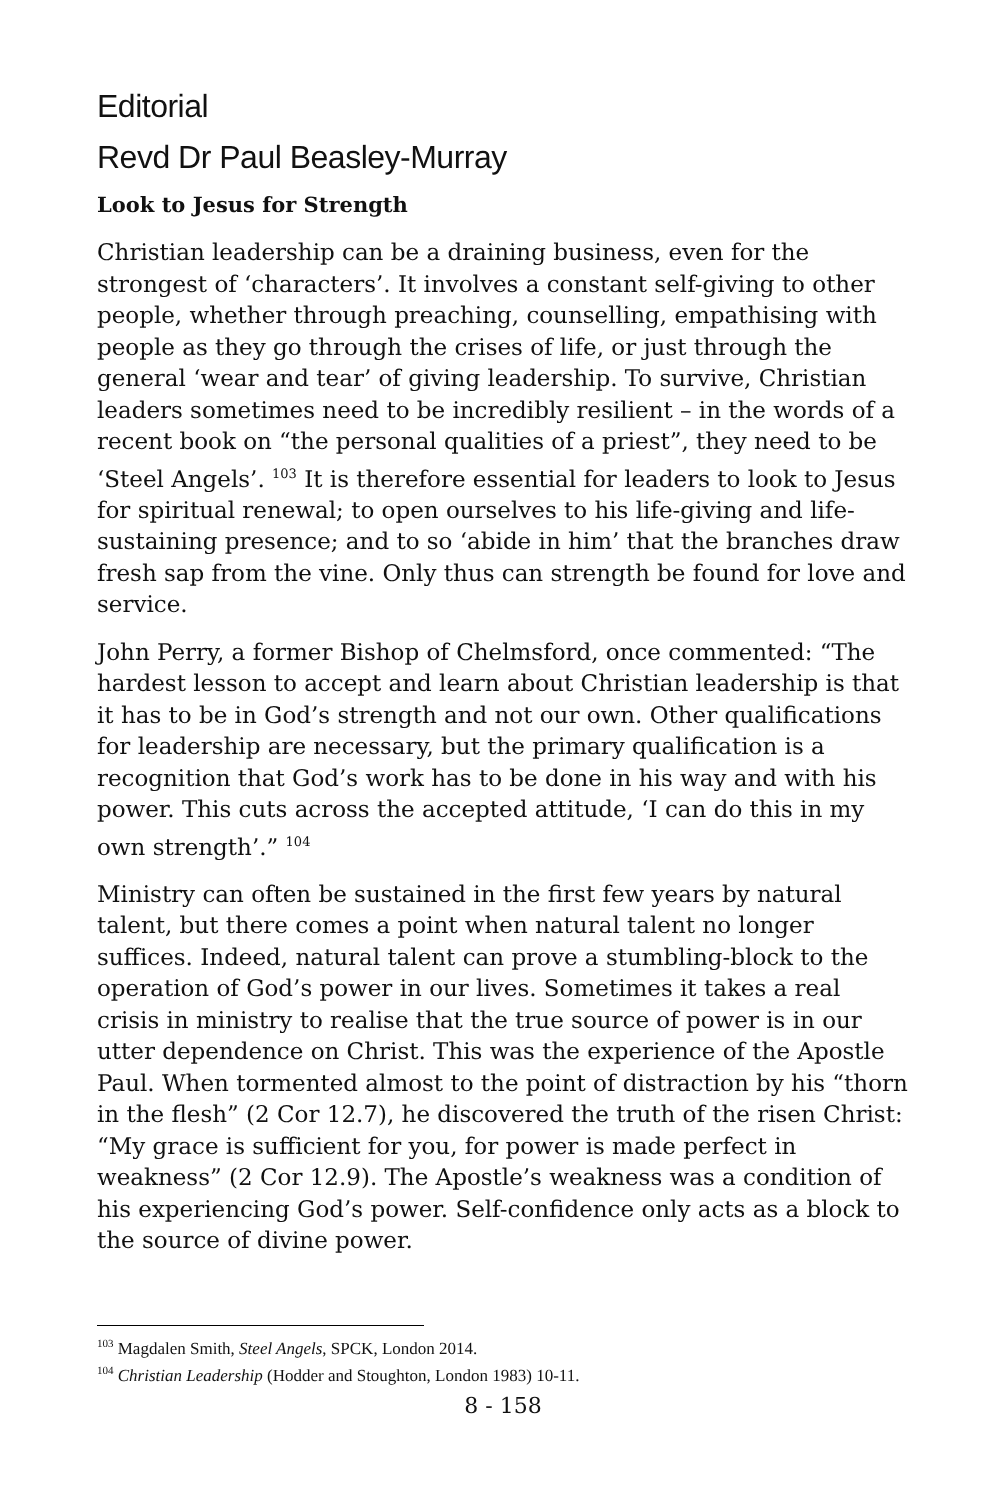Editorial
Revd Dr Paul Beasley-Murray
Look to Jesus for Strength
Christian leadership can be a draining business, even for the strongest of ‘characters’. It involves a constant self-giving to other people, whether through preaching, counselling, empathising with people as they go through the crises of life, or just through the general ‘wear and tear’ of giving leadership. To survive, Christian leaders sometimes need to be incredibly resilient – in the words of a recent book on “the personal qualities of a priest”, they need to be ‘Steel Angels’. <sup>103</sup> It is therefore essential for leaders to look to Jesus for spiritual renewal; to open ourselves to his life-giving and life-sustaining presence; and to so ‘abide in him’ that the branches draw fresh sap from the vine. Only thus can strength be found for love and service.
John Perry, a former Bishop of Chelmsford, once commented: “The hardest lesson to accept and learn about Christian leadership is that it has to be in God’s strength and not our own. Other qualifications for leadership are necessary, but the primary qualification is a recognition that God’s work has to be done in his way and with his power. This cuts across the accepted attitude, ‘I can do this in my own strength’.” <sup>104</sup>
Ministry can often be sustained in the first few years by natural talent, but there comes a point when natural talent no longer suffices. Indeed, natural talent can prove a stumbling-block to the operation of God’s power in our lives. Sometimes it takes a real crisis in ministry to realise that the true source of power is in our utter dependence on Christ. This was the experience of the Apostle Paul. When tormented almost to the point of distraction by his “thorn in the flesh” (2 Cor 12.7), he discovered the truth of the risen Christ: “My grace is sufficient for you, for power is made perfect in weakness” (2 Cor 12.9). The Apostle’s weakness was a condition of his experiencing God’s power. Self-confidence only acts as a block to the source of divine power.
<sup>103</sup> Magdalen Smith, Steel Angels, SPCK, London 2014.
<sup>104</sup> Christian Leadership (Hodder and Stoughton, London 1983) 10-11.
8 - 158